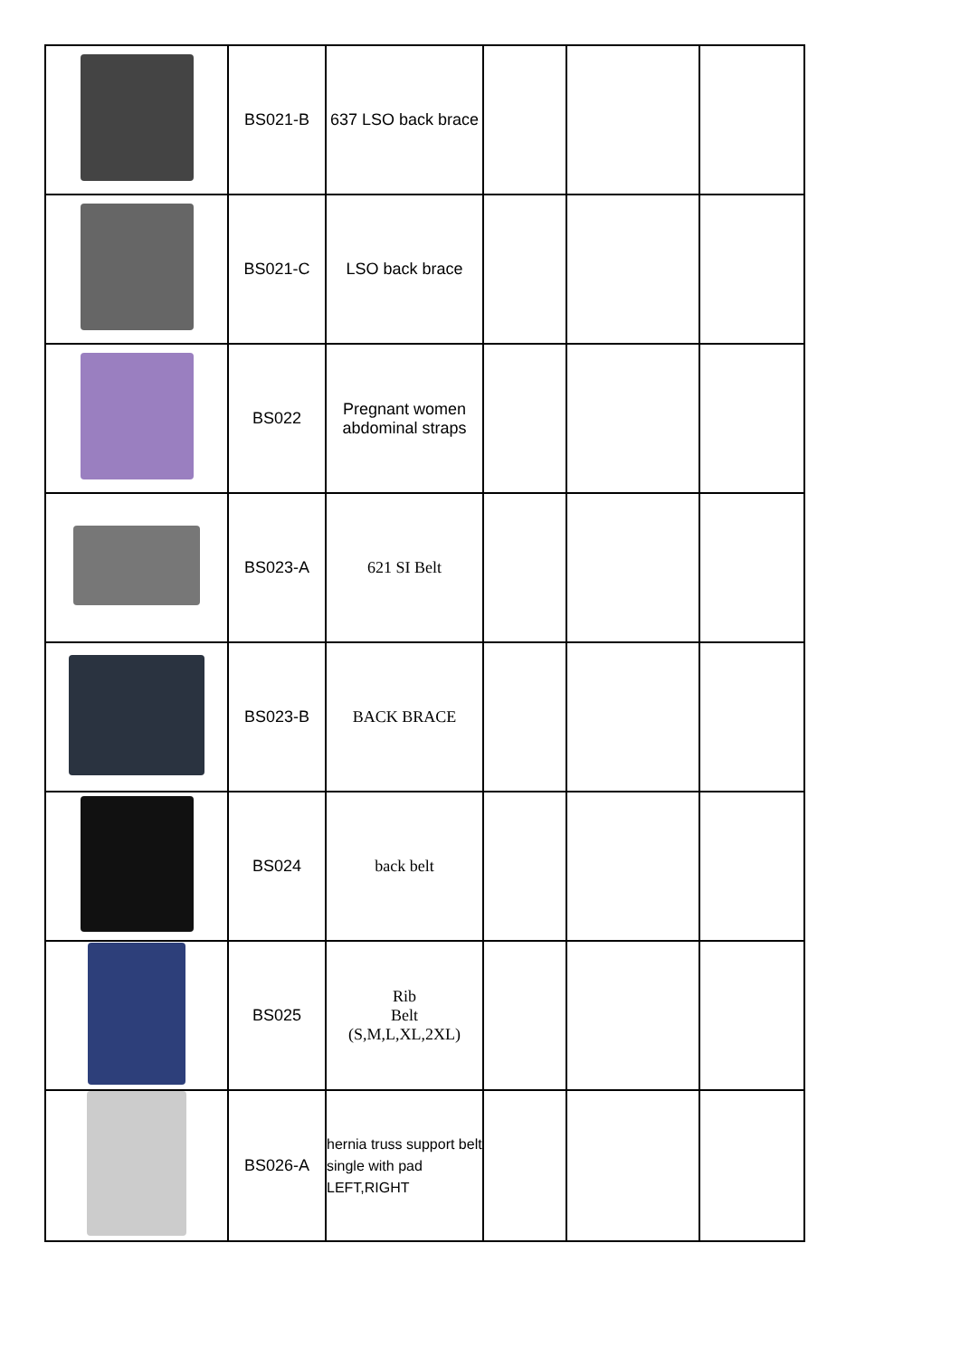| | BS021-B | 637 LSO back brace | | | |
| | BS021-C | LSO back brace | | | |
| | BS022 | Pregnant women abdominal straps | | | |
| | BS023-A | 621 SI Belt | | | |
| | BS023-B | BACK BRACE | | | |
| | BS024 | back belt | | | |
| | BS025 | Rib Belt (S,M,L,XL,2XL) | | | |
| | BS026-A | hernia truss support belt single with pad LEFT,RIGHT | | | |